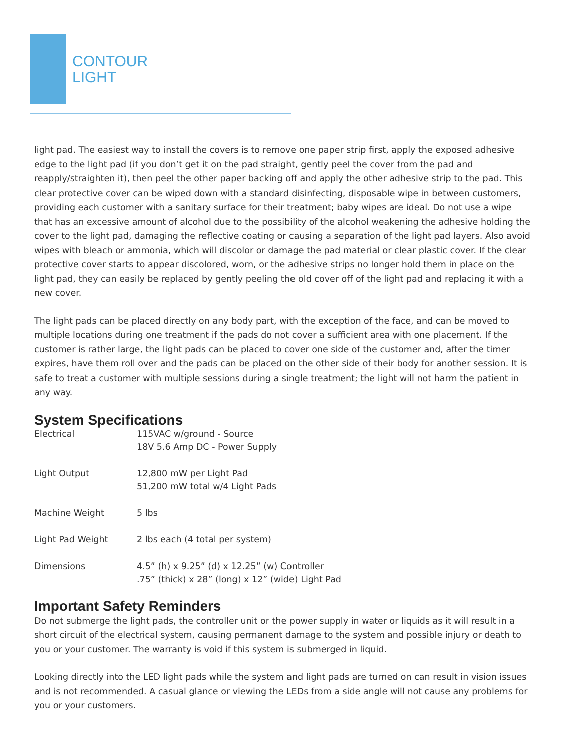CONTOUR
LIGHT
light pad. The easiest way to install the covers is to remove one paper strip first, apply the exposed adhesive edge to the light pad (if you don’t get it on the pad straight, gently peel the cover from the pad and reapply/straighten it), then peel the other paper backing off and apply the other adhesive strip to the pad. This clear protective cover can be wiped down with a standard disinfecting, disposable wipe in between customers, providing each customer with a sanitary surface for their treatment; baby wipes are ideal. Do not use a wipe that has an excessive amount of alcohol due to the possibility of the alcohol weakening the adhesive holding the cover to the light pad, damaging the reflective coating or causing a separation of the light pad layers. Also avoid wipes with bleach or ammonia, which will discolor or damage the pad material or clear plastic cover. If the clear protective cover starts to appear discolored, worn, or the adhesive strips no longer hold them in place on the light pad, they can easily be replaced by gently peeling the old cover off of the light pad and replacing it with a new cover.
The light pads can be placed directly on any body part, with the exception of the face, and can be moved to multiple locations during one treatment if the pads do not cover a sufficient area with one placement. If the customer is rather large, the light pads can be placed to cover one side of the customer and, after the timer expires, have them roll over and the pads can be placed on the other side of their body for another session. It is safe to treat a customer with multiple sessions during a single treatment; the light will not harm the patient in any way.
System Specifications
| Electrical | 115VAC w/ground - Source 18V 5.6 Amp DC - Power Supply |
| Light Output | 12,800 mW per Light Pad 51,200 mW total w/4 Light Pads |
| Machine Weight | 5 lbs |
| Light Pad Weight | 2 lbs each (4 total per system) |
| Dimensions | 4.5” (h) x 9.25” (d) x 12.25” (w) Controller .75” (thick) x 28” (long) x 12” (wide) Light Pad |
Important Safety Reminders
Do not submerge the light pads, the controller unit or the power supply in water or liquids as it will result in a short circuit of the electrical system, causing permanent damage to the system and possible injury or death to you or your customer. The warranty is void if this system is submerged in liquid.
Looking directly into the LED light pads while the system and light pads are turned on can result in vision issues and is not recommended. A casual glance or viewing the LEDs from a side angle will not cause any problems for you or your customers.